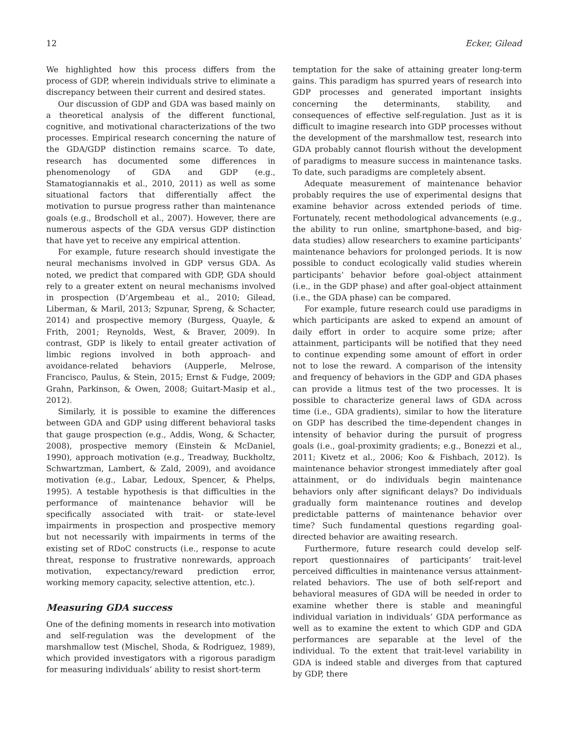12 Ecker, Gilead
We highlighted how this process differs from the process of GDP, wherein individuals strive to eliminate a discrepancy between their current and desired states.
Our discussion of GDP and GDA was based mainly on a theoretical analysis of the different functional, cognitive, and motivational characterizations of the two processes. Empirical research concerning the nature of the GDA/GDP distinction remains scarce. To date, research has documented some differences in phenomenology of GDA and GDP (e.g., Stamatogiannakis et al., 2010, 2011) as well as some situational factors that differentially affect the motivation to pursue progress rather than maintenance goals (e.g., Brodscholl et al., 2007). However, there are numerous aspects of the GDA versus GDP distinction that have yet to receive any empirical attention.
For example, future research should investigate the neural mechanisms involved in GDP versus GDA. As noted, we predict that compared with GDP, GDA should rely to a greater extent on neural mechanisms involved in prospection (D’Argembeau et al., 2010; Gilead, Liberman, & Maril, 2013; Szpunar, Spreng, & Schacter, 2014) and prospective memory (Burgess, Quayle, & Frith, 2001; Reynolds, West, & Braver, 2009). In contrast, GDP is likely to entail greater activation of limbic regions involved in both approach- and avoidance-related behaviors (Aupperle, Melrose, Francisco, Paulus, & Stein, 2015; Ernst & Fudge, 2009; Grahn, Parkinson, & Owen, 2008; Guitart-Masip et al., 2012).
Similarly, it is possible to examine the differences between GDA and GDP using different behavioral tasks that gauge prospection (e.g., Addis, Wong, & Schacter, 2008), prospective memory (Einstein & McDaniel, 1990), approach motivation (e.g., Treadway, Buckholtz, Schwartzman, Lambert, & Zald, 2009), and avoidance motivation (e.g., Labar, Ledoux, Spencer, & Phelps, 1995). A testable hypothesis is that difficulties in the performance of maintenance behavior will be specifically associated with trait- or state-level impairments in prospection and prospective memory but not necessarily with impairments in terms of the existing set of RDoC constructs (i.e., response to acute threat, response to frustrative nonrewards, approach motivation, expectancy/reward prediction error, working memory capacity, selective attention, etc.).
Measuring GDA success
One of the defining moments in research into motivation and self-regulation was the development of the marshmallow test (Mischel, Shoda, & Rodriguez, 1989), which provided investigators with a rigorous paradigm for measuring individuals’ ability to resist short-term
temptation for the sake of attaining greater long-term gains. This paradigm has spurred years of research into GDP processes and generated important insights concerning the determinants, stability, and consequences of effective self-regulation. Just as it is difficult to imagine research into GDP processes without the development of the marshmallow test, research into GDA probably cannot flourish without the development of paradigms to measure success in maintenance tasks. To date, such paradigms are completely absent.
Adequate measurement of maintenance behavior probably requires the use of experimental designs that examine behavior across extended periods of time. Fortunately, recent methodological advancements (e.g., the ability to run online, smartphone-based, and big-data studies) allow researchers to examine participants’ maintenance behaviors for prolonged periods. It is now possible to conduct ecologically valid studies wherein participants’ behavior before goal-object attainment (i.e., in the GDP phase) and after goal-object attainment (i.e., the GDA phase) can be compared.
For example, future research could use paradigms in which participants are asked to expend an amount of daily effort in order to acquire some prize; after attainment, participants will be notified that they need to continue expending some amount of effort in order not to lose the reward. A comparison of the intensity and frequency of behaviors in the GDP and GDA phases can provide a litmus test of the two processes. It is possible to characterize general laws of GDA across time (i.e., GDA gradients), similar to how the literature on GDP has described the time-dependent changes in intensity of behavior during the pursuit of progress goals (i.e., goal-proximity gradients; e.g., Bonezzi et al., 2011; Kivetz et al., 2006; Koo & Fishbach, 2012). Is maintenance behavior strongest immediately after goal attainment, or do individuals begin maintenance behaviors only after significant delays? Do individuals gradually form maintenance routines and develop predictable patterns of maintenance behavior over time? Such fundamental questions regarding goal-directed behavior are awaiting research.
Furthermore, future research could develop self-report questionnaires of participants’ trait-level perceived difficulties in maintenance versus attainment-related behaviors. The use of both self-report and behavioral measures of GDA will be needed in order to examine whether there is stable and meaningful individual variation in individuals’ GDA performance as well as to examine the extent to which GDP and GDA performances are separable at the level of the individual. To the extent that trait-level variability in GDA is indeed stable and diverges from that captured by GDP, there